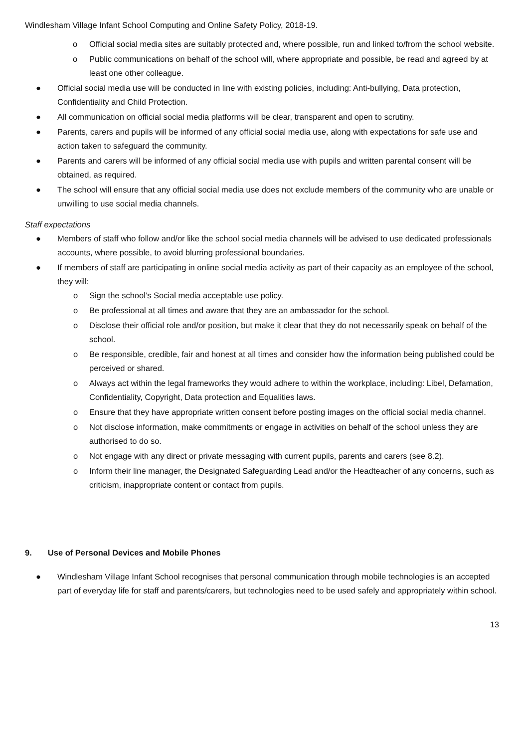Windlesham Village Infant School Computing and Online Safety Policy, 2018-19.
o Official social media sites are suitably protected and, where possible, run and linked to/from the school website.
o Public communications on behalf of the school will, where appropriate and possible, be read and agreed by at least one other colleague.
● Official social media use will be conducted in line with existing policies, including: Anti-bullying, Data protection, Confidentiality and Child Protection.
● All communication on official social media platforms will be clear, transparent and open to scrutiny.
● Parents, carers and pupils will be informed of any official social media use, along with expectations for safe use and action taken to safeguard the community.
● Parents and carers will be informed of any official social media use with pupils and written parental consent will be obtained, as required.
● The school will ensure that any official social media use does not exclude members of the community who are unable or unwilling to use social media channels.
Staff expectations
● Members of staff who follow and/or like the school social media channels will be advised to use dedicated professionals accounts, where possible, to avoid blurring professional boundaries.
● If members of staff are participating in online social media activity as part of their capacity as an employee of the school, they will:
o Sign the school’s Social media acceptable use policy.
o Be professional at all times and aware that they are an ambassador for the school.
o Disclose their official role and/or position, but make it clear that they do not necessarily speak on behalf of the school.
o Be responsible, credible, fair and honest at all times and consider how the information being published could be perceived or shared.
o Always act within the legal frameworks they would adhere to within the workplace, including: Libel, Defamation, Confidentiality, Copyright, Data protection and Equalities laws.
o Ensure that they have appropriate written consent before posting images on the official social media channel.
o Not disclose information, make commitments or engage in activities on behalf of the school unless they are authorised to do so.
o Not engage with any direct or private messaging with current pupils, parents and carers (see 8.2).
o Inform their line manager, the Designated Safeguarding Lead and/or the Headteacher of any concerns, such as criticism, inappropriate content or contact from pupils.
9. Use of Personal Devices and Mobile Phones
● Windlesham Village Infant School recognises that personal communication through mobile technologies is an accepted part of everyday life for staff and parents/carers, but technologies need to be used safely and appropriately within school.
13